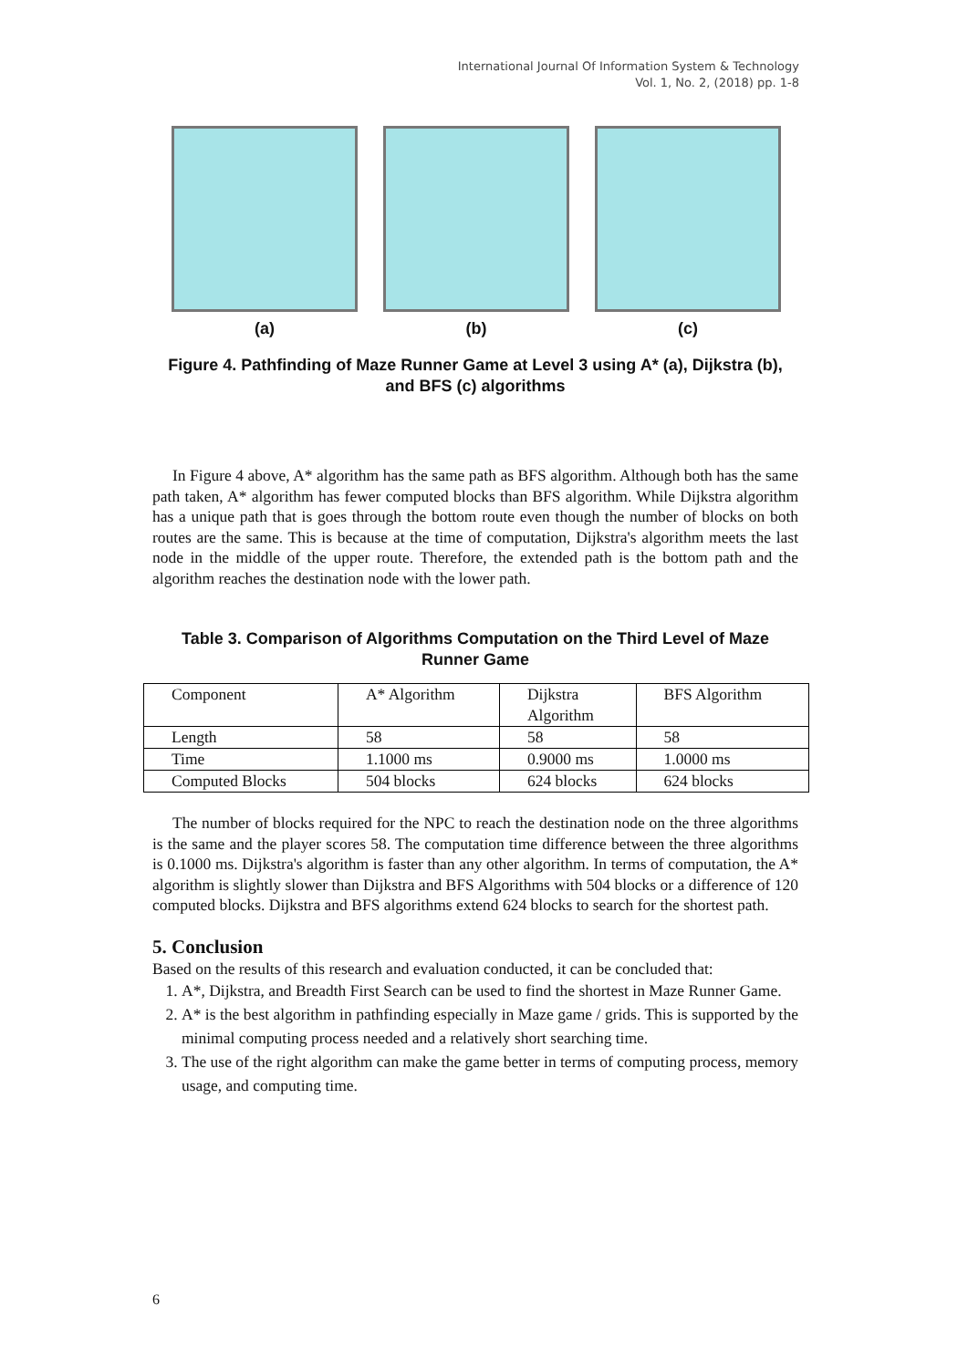International Journal Of Information System & Technology
Vol. 1, No. 2, (2018) pp. 1-8
(a) (b) (c)
Figure 4. Pathfinding of Maze Runner Game at Level 3 using A* (a), Dijkstra (b), and BFS (c) algorithms
In Figure 4 above, A* algorithm has the same path as BFS algorithm. Although both has the same path taken, A* algorithm has fewer computed blocks than BFS algorithm. While Dijkstra algorithm has a unique path that is goes through the bottom route even though the number of blocks on both routes are the same. This is because at the time of computation, Dijkstra's algorithm meets the last node in the middle of the upper route. Therefore, the extended path is the bottom path and the algorithm reaches the destination node with the lower path.
Table 3. Comparison of Algorithms Computation on the Third Level of Maze Runner Game
| Component | A* Algorithm | Dijkstra Algorithm | BFS Algorithm |
| Length | 58 | 58 | 58 |
| Time | 1.1000 ms | 0.9000 ms | 1.0000 ms |
| Computed Blocks | 504 blocks | 624 blocks | 624 blocks |
The number of blocks required for the NPC to reach the destination node on the three algorithms is the same and the player scores 58. The computation time difference between the three algorithms is 0.1000 ms. Dijkstra's algorithm is faster than any other algorithm. In terms of computation, the A* algorithm is slightly slower than Dijkstra and BFS Algorithms with 504 blocks or a difference of 120 computed blocks. Dijkstra and BFS algorithms extend 624 blocks to search for the shortest path.
5. Conclusion
Based on the results of this research and evaluation conducted, it can be concluded that:
1. A*, Dijkstra, and Breadth First Search can be used to find the shortest in Maze Runner Game.
2. A* is the best algorithm in pathfinding especially in Maze game / grids. This is supported by the minimal computing process needed and a relatively short searching time.
3. The use of the right algorithm can make the game better in terms of computing process, memory usage, and computing time.
6